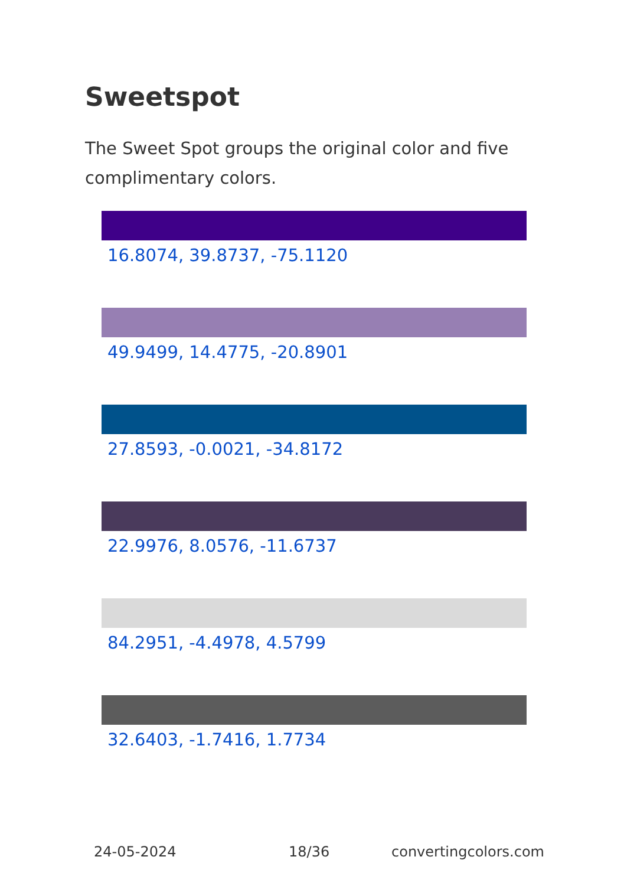Sweetspot
The Sweet Spot groups the original color and five complimentary colors.
16.8074, 39.8737, -75.1120
49.9499, 14.4775, -20.8901
27.8593, -0.0021, -34.8172
22.9976, 8.0576, -11.6737
84.2951, -4.4978, 4.5799
32.6403, -1.7416, 1.7734
24-05-2024 18/36 convertingcolors.com